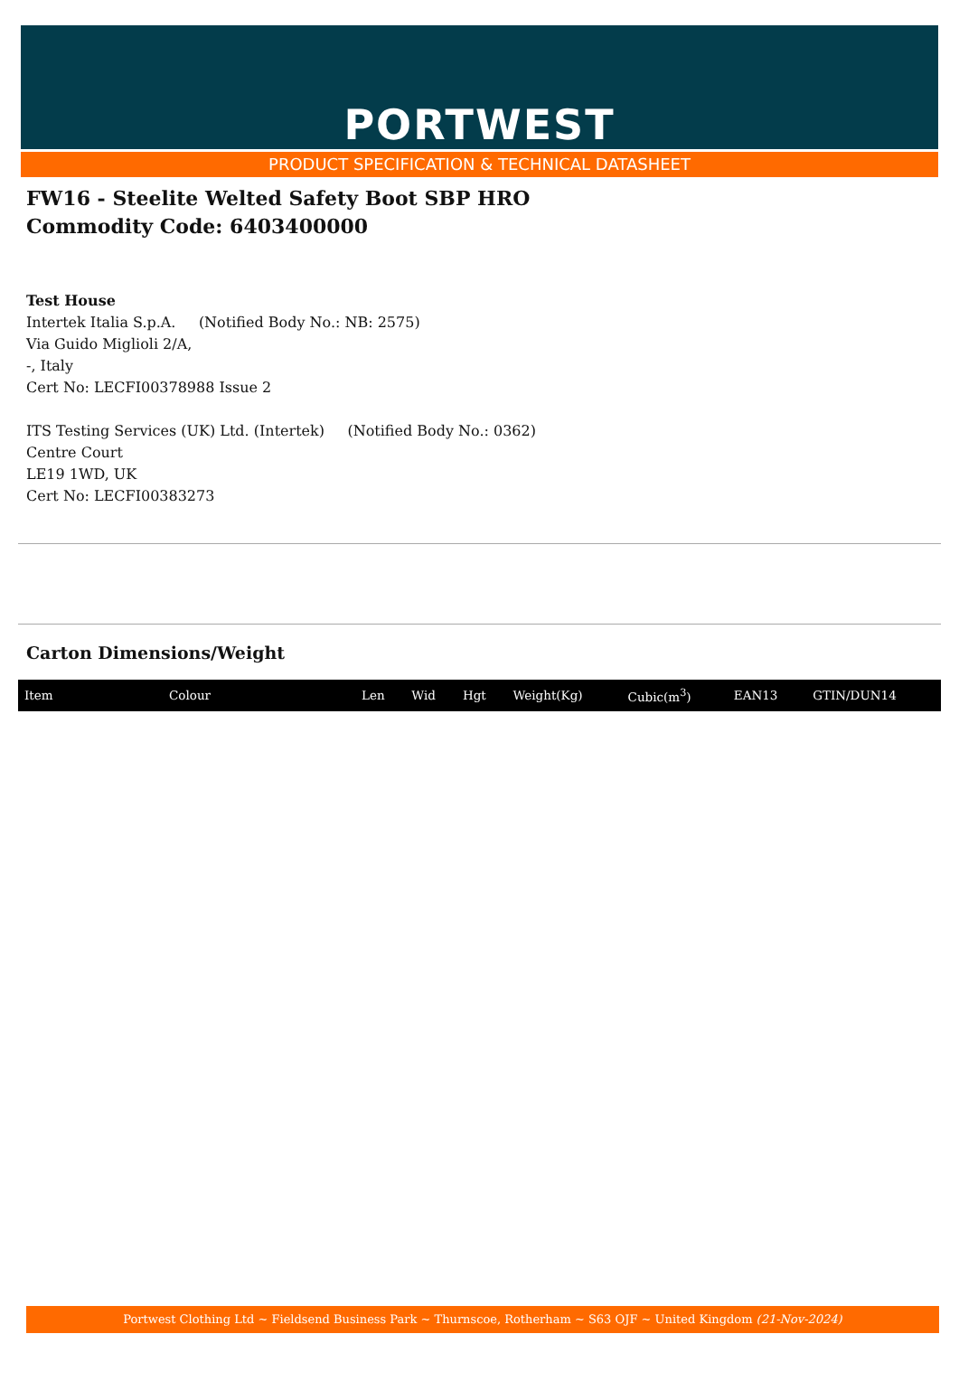PORTWEST
PRODUCT SPECIFICATION & TECHNICAL DATASHEET
FW16 - Steelite Welted Safety Boot SBP HRO
Commodity Code: 6403400000
Test House
Intertek Italia S.p.A. (Notified Body No.: NB: 2575)
Via Guido Miglioli 2/A,
-, Italy
Cert No: LECFI00378988 Issue 2
ITS Testing Services (UK) Ltd. (Intertek) (Notified Body No.: 0362)
Centre Court
LE19 1WD, UK
Cert No: LECFI00383273
Carton Dimensions/Weight
| Item | Colour | Len | Wid | Hgt | Weight(Kg) | Cubic(m<sup>3</sup>) | EAN13 | GTIN/DUN14 |
| --- | --- | --- | --- | --- | --- | --- | --- | --- |
Portwest Clothing Ltd ~ Fieldsend Business Park ~ Thurnscoe, Rotherham ~ S63 OJF ~ United Kingdom (21-Nov-2024)